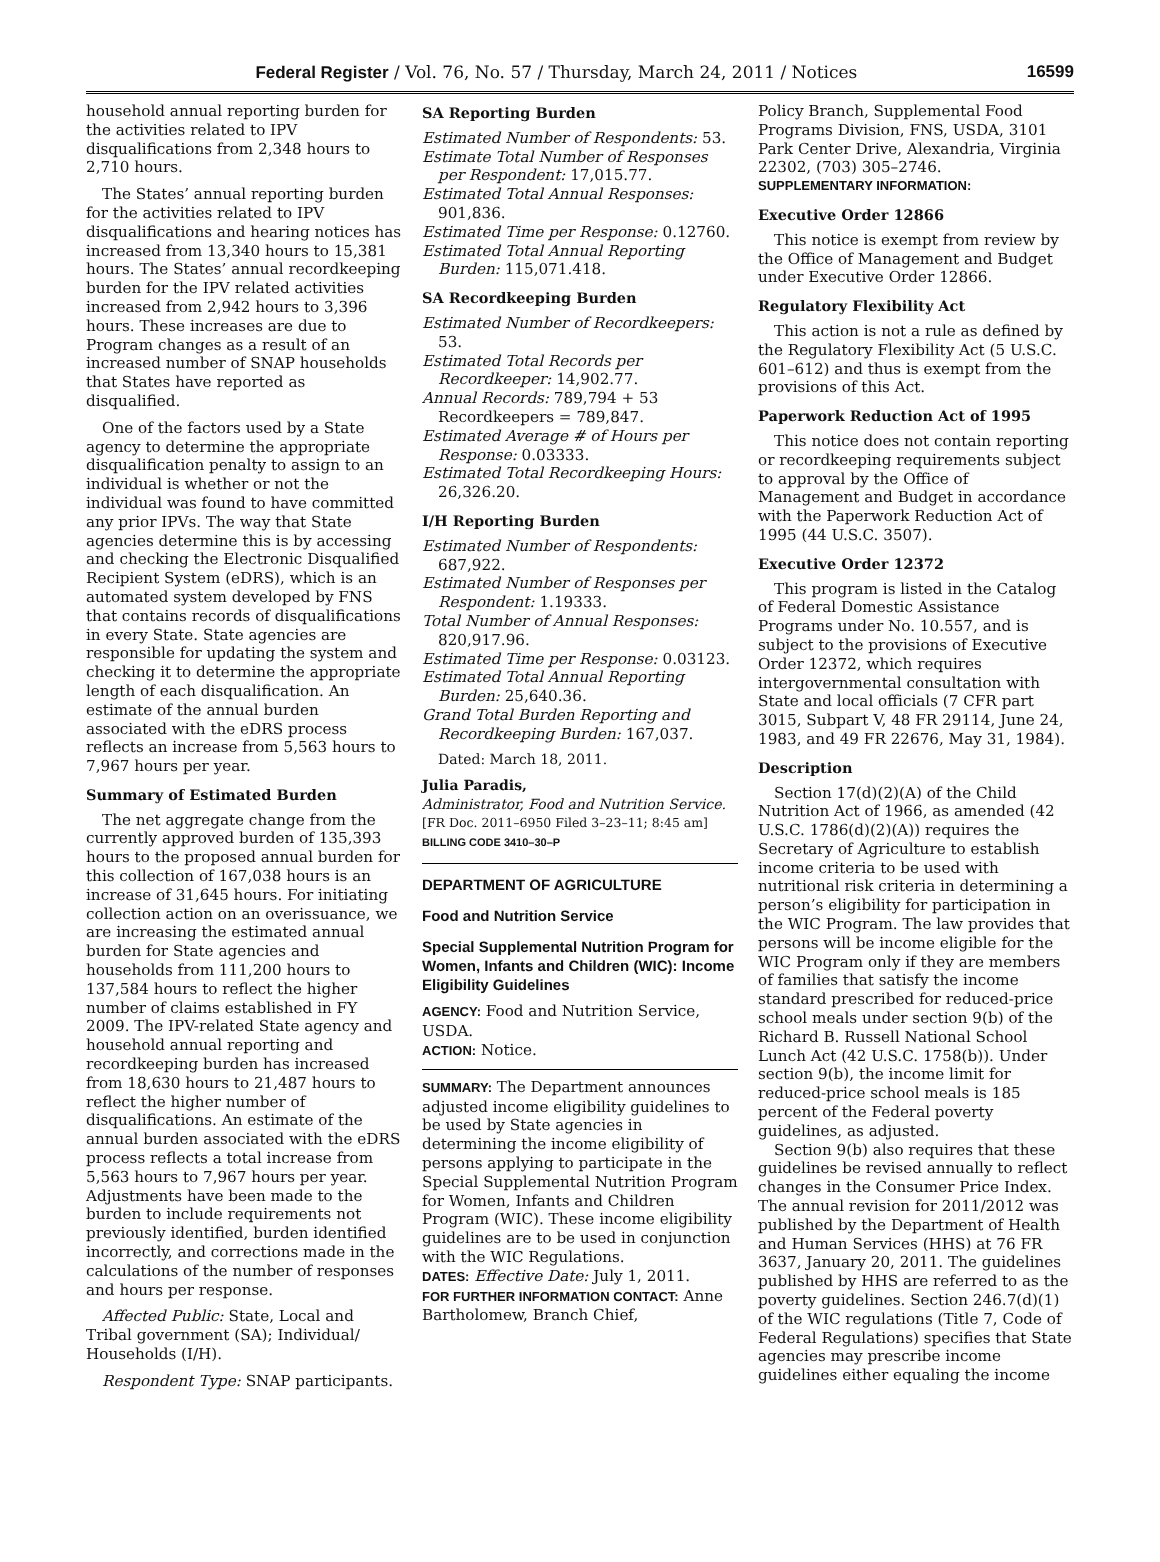Federal Register / Vol. 76, No. 57 / Thursday, March 24, 2011 / Notices 16599
household annual reporting burden for the activities related to IPV disqualifications from 2,348 hours to 2,710 hours.
The States’ annual reporting burden for the activities related to IPV disqualifications and hearing notices has increased from 13,340 hours to 15,381 hours. The States’ annual recordkeeping burden for the IPV related activities increased from 2,942 hours to 3,396 hours. These increases are due to Program changes as a result of an increased number of SNAP households that States have reported as disqualified.
One of the factors used by a State agency to determine the appropriate disqualification penalty to assign to an individual is whether or not the individual was found to have committed any prior IPVs. The way that State agencies determine this is by accessing and checking the Electronic Disqualified Recipient System (eDRS), which is an automated system developed by FNS that contains records of disqualifications in every State. State agencies are responsible for updating the system and checking it to determine the appropriate length of each disqualification. An estimate of the annual burden associated with the eDRS process reflects an increase from 5,563 hours to 7,967 hours per year.
Summary of Estimated Burden
The net aggregate change from the currently approved burden of 135,393 hours to the proposed annual burden for this collection of 167,038 hours is an increase of 31,645 hours. For initiating collection action on an overissuance, we are increasing the estimated annual burden for State agencies and households from 111,200 hours to 137,584 hours to reflect the higher number of claims established in FY 2009. The IPV-related State agency and household annual reporting and recordkeeping burden has increased from 18,630 hours to 21,487 hours to reflect the higher number of disqualifications. An estimate of the annual burden associated with the eDRS process reflects a total increase from 5,563 hours to 7,967 hours per year. Adjustments have been made to the burden to include requirements not previously identified, burden identified incorrectly, and corrections made in the calculations of the number of responses and hours per response.
Affected Public: State, Local and Tribal government (SA); Individual/ Households (I/H).
Respondent Type: SNAP participants.
SA Reporting Burden
Estimated Number of Respondents: 53.
Estimate Total Number of Responses per Respondent: 17,015.77.
Estimated Total Annual Responses: 901,836.
Estimated Time per Response: 0.12760.
Estimated Total Annual Reporting Burden: 115,071.418.
SA Recordkeeping Burden
Estimated Number of Recordkeepers: 53.
Estimated Total Records per Recordkeeper: 14,902.77.
Annual Records: 789,794 + 53 Recordkeepers = 789,847.
Estimated Average # of Hours per Response: 0.03333.
Estimated Total Recordkeeping Hours: 26,326.20.
I/H Reporting Burden
Estimated Number of Respondents: 687,922.
Estimated Number of Responses per Respondent: 1.19333.
Total Number of Annual Responses: 820,917.96.
Estimated Time per Response: 0.03123.
Estimated Total Annual Reporting Burden: 25,640.36.
Grand Total Burden Reporting and Recordkeeping Burden: 167,037.
Dated: March 18, 2011.
Julia Paradis,
Administrator, Food and Nutrition Service.
[FR Doc. 2011–6950 Filed 3–23–11; 8:45 am]
BILLING CODE 3410–30–P
DEPARTMENT OF AGRICULTURE
Food and Nutrition Service
Special Supplemental Nutrition Program for Women, Infants and Children (WIC): Income Eligibility Guidelines
AGENCY: Food and Nutrition Service, USDA.
ACTION: Notice.
SUMMARY: The Department announces adjusted income eligibility guidelines to be used by State agencies in determining the income eligibility of persons applying to participate in the Special Supplemental Nutrition Program for Women, Infants and Children Program (WIC). These income eligibility guidelines are to be used in conjunction with the WIC Regulations.
DATES: Effective Date: July 1, 2011.
FOR FURTHER INFORMATION CONTACT: Anne Bartholomew, Branch Chief,
Policy Branch, Supplemental Food Programs Division, FNS, USDA, 3101 Park Center Drive, Alexandria, Virginia 22302, (703) 305–2746.
SUPPLEMENTARY INFORMATION:
Executive Order 12866
This notice is exempt from review by the Office of Management and Budget under Executive Order 12866.
Regulatory Flexibility Act
This action is not a rule as defined by the Regulatory Flexibility Act (5 U.S.C. 601–612) and thus is exempt from the provisions of this Act.
Paperwork Reduction Act of 1995
This notice does not contain reporting or recordkeeping requirements subject to approval by the Office of Management and Budget in accordance with the Paperwork Reduction Act of 1995 (44 U.S.C. 3507).
Executive Order 12372
This program is listed in the Catalog of Federal Domestic Assistance Programs under No. 10.557, and is subject to the provisions of Executive Order 12372, which requires intergovernmental consultation with State and local officials (7 CFR part 3015, Subpart V, 48 FR 29114, June 24, 1983, and 49 FR 22676, May 31, 1984).
Description
Section 17(d)(2)(A) of the Child Nutrition Act of 1966, as amended (42 U.S.C. 1786(d)(2)(A)) requires the Secretary of Agriculture to establish income criteria to be used with nutritional risk criteria in determining a person’s eligibility for participation in the WIC Program. The law provides that persons will be income eligible for the WIC Program only if they are members of families that satisfy the income standard prescribed for reduced-price school meals under section 9(b) of the Richard B. Russell National School Lunch Act (42 U.S.C. 1758(b)). Under section 9(b), the income limit for reduced-price school meals is 185 percent of the Federal poverty guidelines, as adjusted.
Section 9(b) also requires that these guidelines be revised annually to reflect changes in the Consumer Price Index. The annual revision for 2011/2012 was published by the Department of Health and Human Services (HHS) at 76 FR 3637, January 20, 2011. The guidelines published by HHS are referred to as the poverty guidelines. Section 246.7(d)(1) of the WIC regulations (Title 7, Code of Federal Regulations) specifies that State agencies may prescribe income guidelines either equaling the income